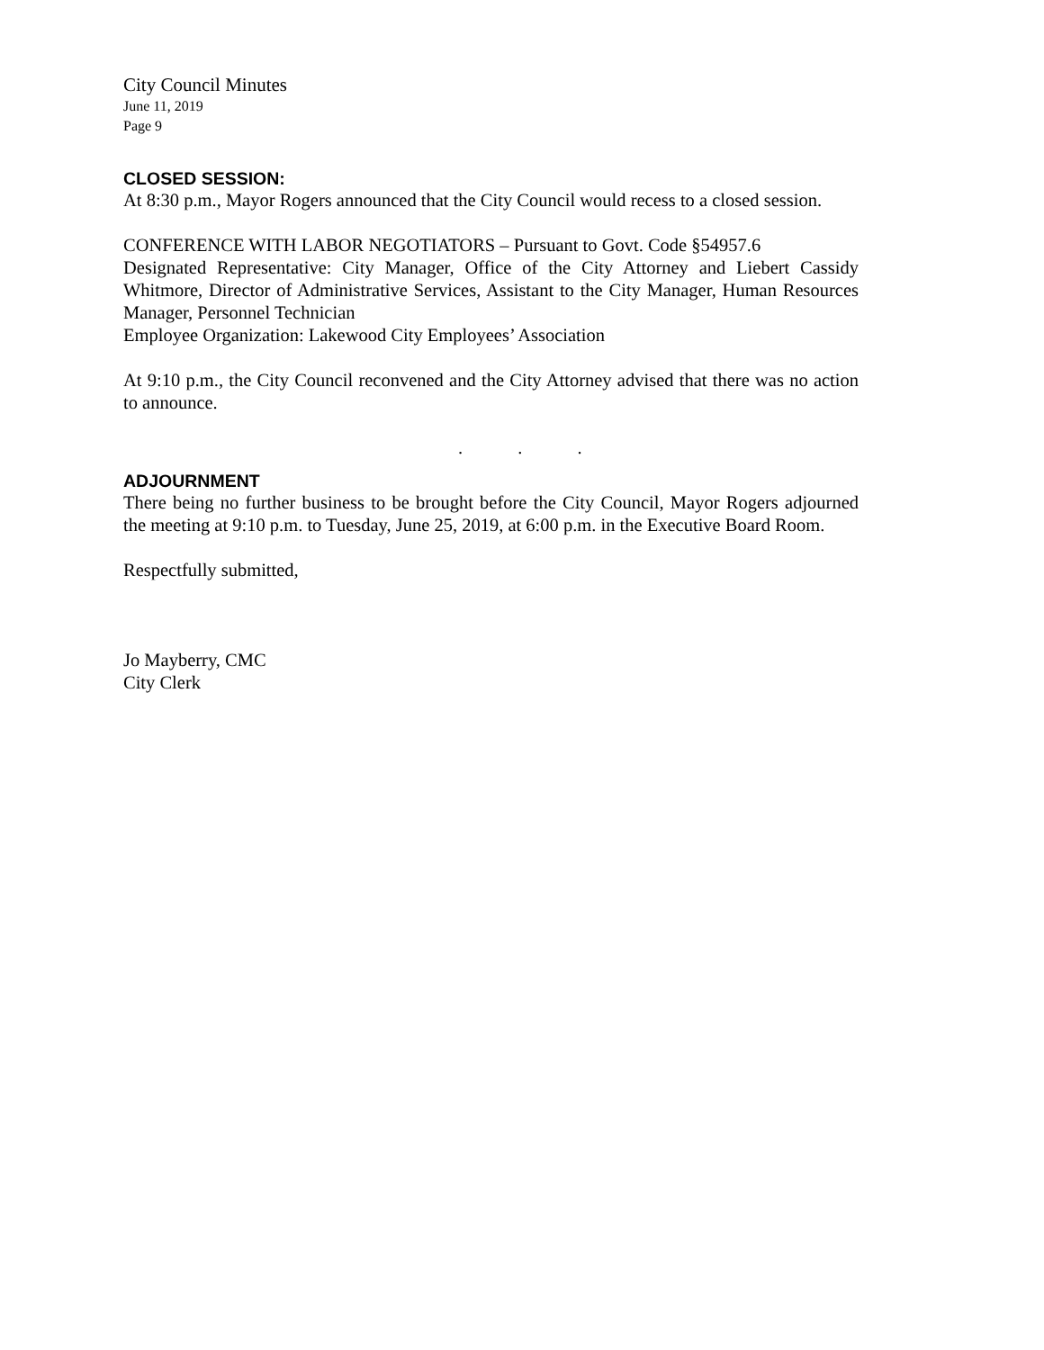City Council Minutes
June 11, 2019
Page 9
CLOSED SESSION:
At 8:30 p.m., Mayor Rogers announced that the City Council would recess to a closed session.
CONFERENCE WITH LABOR NEGOTIATORS – Pursuant to Govt. Code §54957.6
Designated Representative: City Manager, Office of the City Attorney and Liebert Cassidy Whitmore, Director of Administrative Services, Assistant to the City Manager, Human Resources Manager, Personnel Technician
Employee Organization: Lakewood City Employees’ Association
At 9:10 p.m., the City Council reconvened and the City Attorney advised that there was no action to announce.
. . .
ADJOURNMENT
There being no further business to be brought before the City Council, Mayor Rogers adjourned the meeting at 9:10 p.m. to Tuesday, June 25, 2019, at 6:00 p.m. in the Executive Board Room.
Respectfully submitted,
Jo Mayberry, CMC
City Clerk